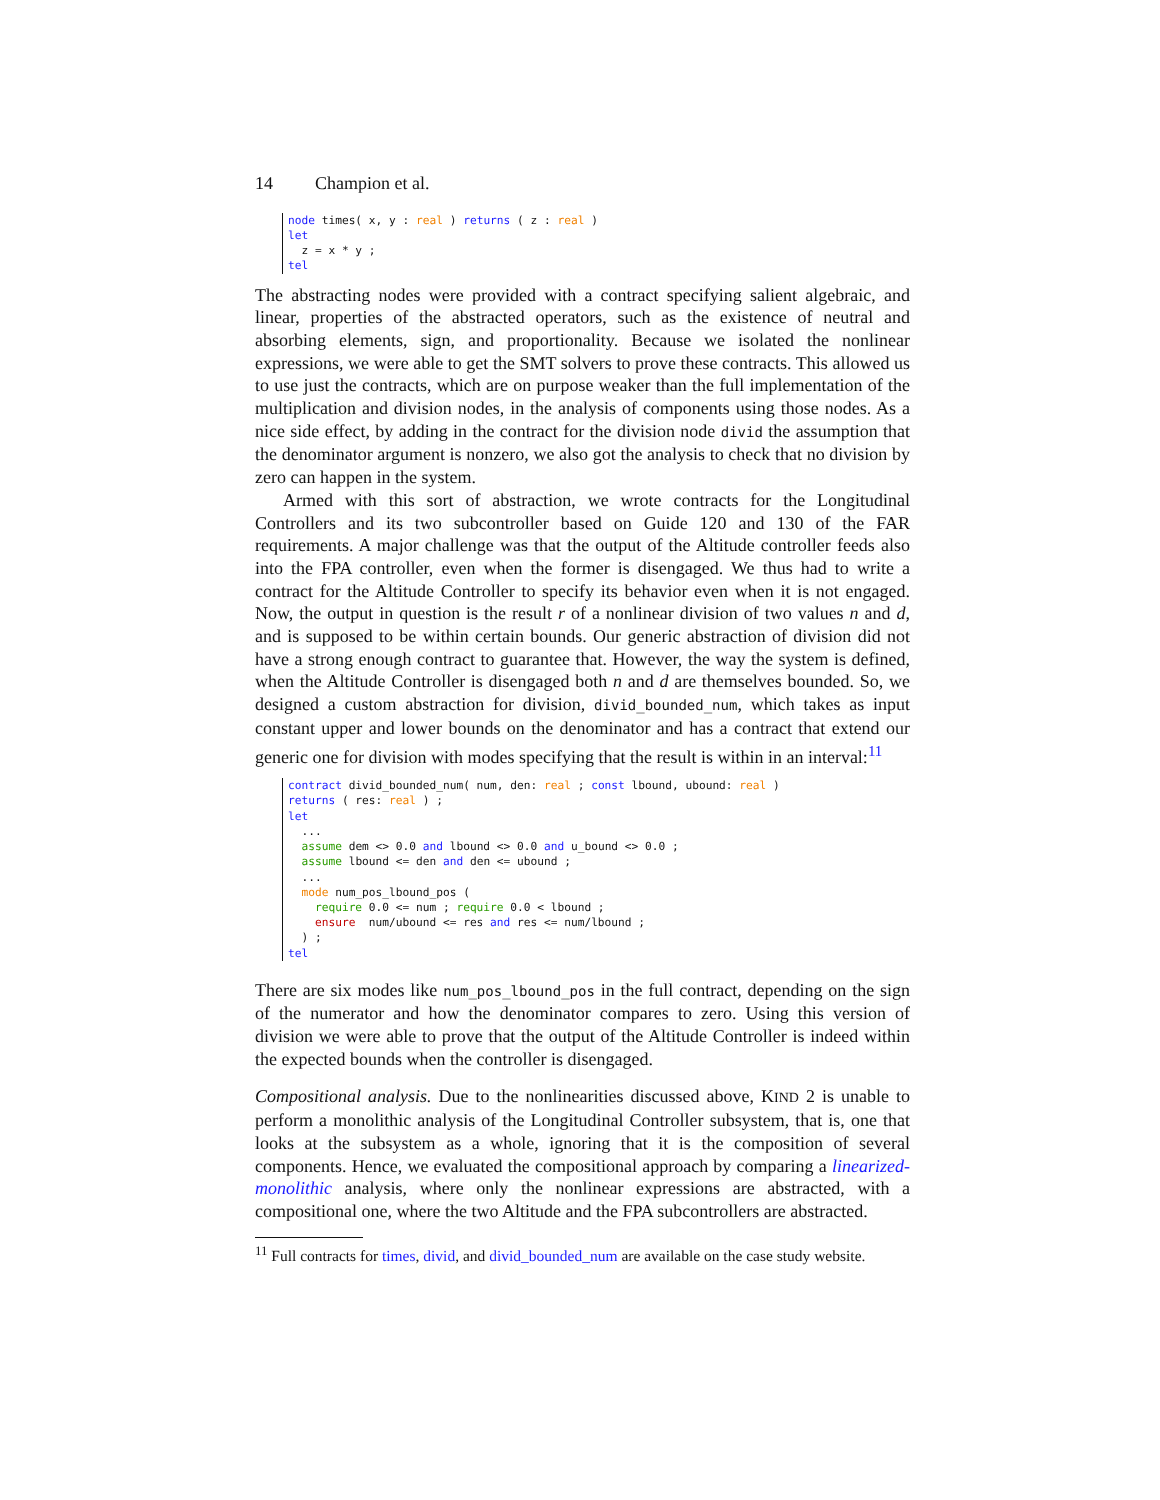14 Champion et al.
node times( x, y : real ) returns ( z : real )
let
  z = x * y ;
tel
The abstracting nodes were provided with a contract specifying salient algebraic, and linear, properties of the abstracted operators, such as the existence of neutral and absorbing elements, sign, and proportionality. Because we isolated the nonlinear expressions, we were able to get the SMT solvers to prove these contracts. This allowed us to use just the contracts, which are on purpose weaker than the full implementation of the multiplication and division nodes, in the analysis of components using those nodes. As a nice side effect, by adding in the contract for the division node divid the assumption that the denominator argument is nonzero, we also got the analysis to check that no division by zero can happen in the system.
Armed with this sort of abstraction, we wrote contracts for the Longitudinal Controllers and its two subcontroller based on Guide 120 and 130 of the FAR requirements. A major challenge was that the output of the Altitude controller feeds also into the FPA controller, even when the former is disengaged. We thus had to write a contract for the Altitude Controller to specify its behavior even when it is not engaged. Now, the output in question is the result r of a nonlinear division of two values n and d, and is supposed to be within certain bounds. Our generic abstraction of division did not have a strong enough contract to guarantee that. However, the way the system is defined, when the Altitude Controller is disengaged both n and d are themselves bounded. So, we designed a custom abstraction for division, divid_bounded_num, which takes as input constant upper and lower bounds on the denominator and has a contract that extend our generic one for division with modes specifying that the result is within in an interval:<sup>11</sup>
contract divid_bounded_num( num, den: real ; const lbound, ubound: real )
returns ( res: real ) ;
let
  ...
  assume dem <> 0.0 and lbound <> 0.0 and u_bound <> 0.0 ;
  assume lbound <= den and den <= ubound ;
  ...
  mode num_pos_lbound_pos (
    require 0.0 <= num ; require 0.0 < lbound ;
    ensure  num/ubound <= res and res <= num/lbound ;
  ) ;
tel
There are six modes like num_pos_lbound_pos in the full contract, depending on the sign of the numerator and how the denominator compares to zero. Using this version of division we were able to prove that the output of the Altitude Controller is indeed within the expected bounds when the controller is disengaged.
Compositional analysis. Due to the nonlinearities discussed above, KIND 2 is unable to perform a monolithic analysis of the Longitudinal Controller subsystem, that is, one that looks at the subsystem as a whole, ignoring that it is the composition of several components. Hence, we evaluated the compositional approach by comparing a linearized-monolithic analysis, where only the nonlinear expressions are abstracted, with a compositional one, where the two Altitude and the FPA subcontrollers are abstracted.
<sup>11</sup> Full contracts for times, divid, and divid_bounded_num are available on the case study website.